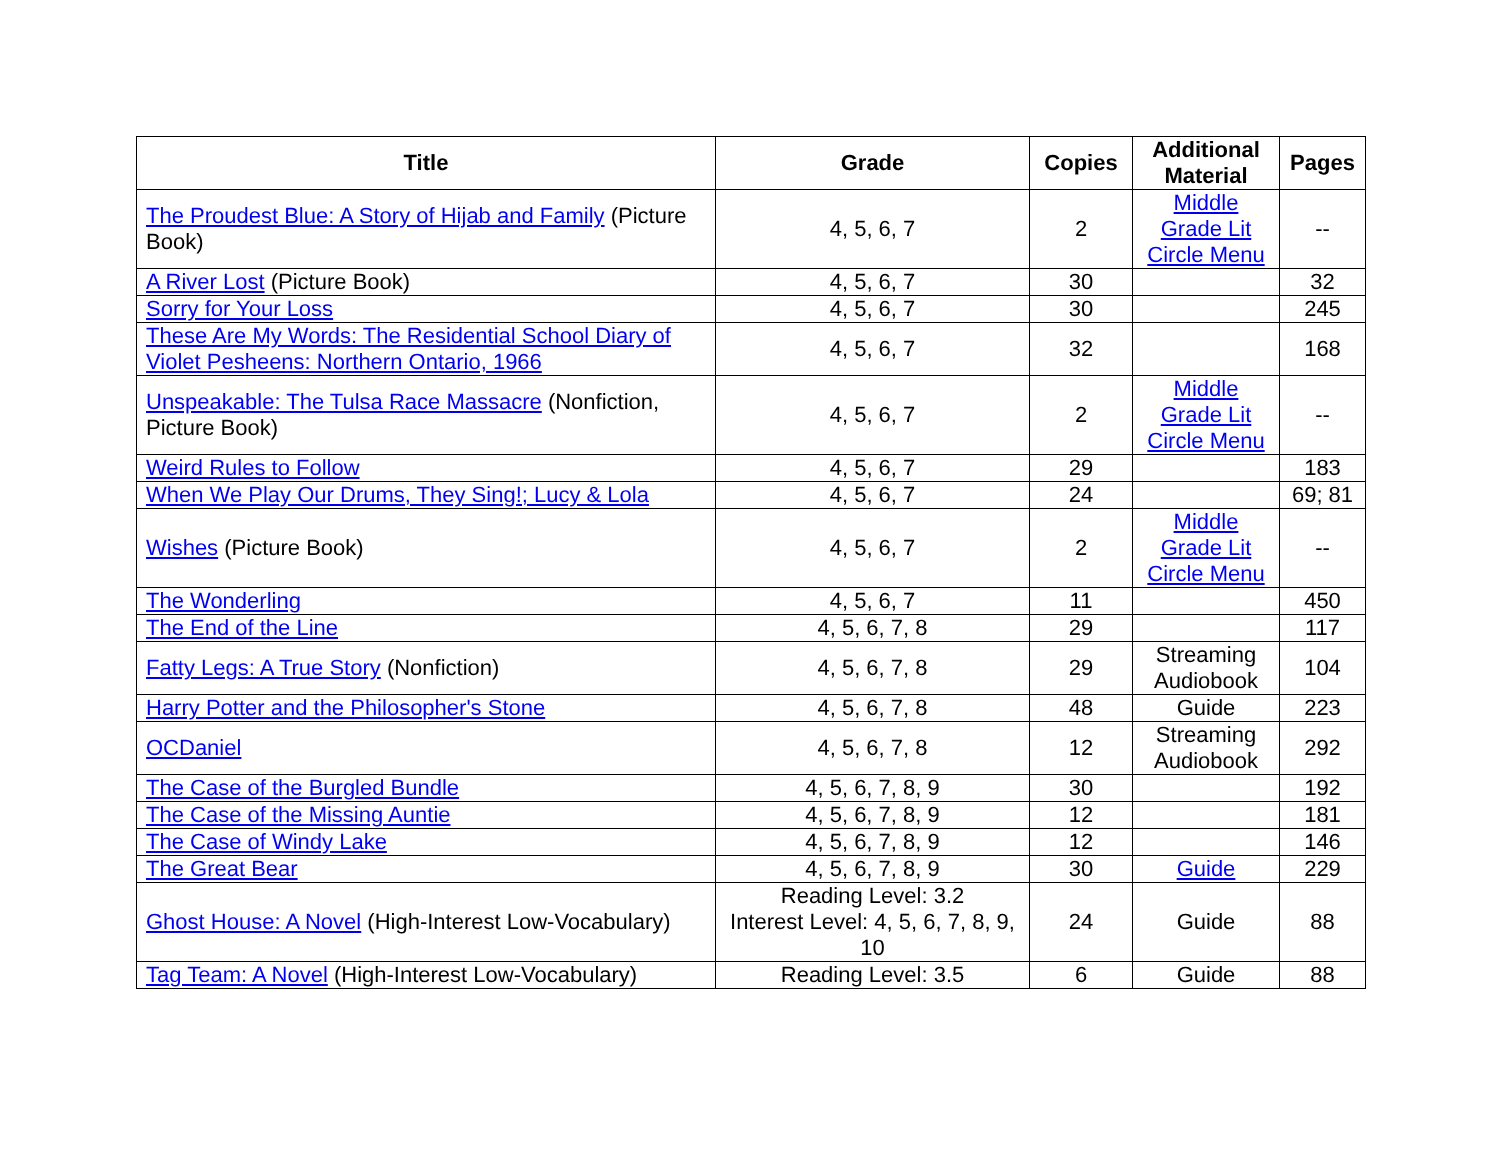| Title | Grade | Copies | Additional Material | Pages |
| --- | --- | --- | --- | --- |
| The Proudest Blue: A Story of Hijab and Family (Picture Book) | 4, 5, 6, 7 | 2 | Middle Grade Lit Circle Menu | -- |
| A River Lost (Picture Book) | 4, 5, 6, 7 | 30 | | 32 |
| Sorry for Your Loss | 4, 5, 6, 7 | 30 | | 245 |
| These Are My Words: The Residential School Diary of Violet Pesheens: Northern Ontario, 1966 | 4, 5, 6, 7 | 32 | | 168 |
| Unspeakable: The Tulsa Race Massacre (Nonfiction, Picture Book) | 4, 5, 6, 7 | 2 | Middle Grade Lit Circle Menu | -- |
| Weird Rules to Follow | 4, 5, 6, 7 | 29 | | 183 |
| When We Play Our Drums, They Sing!; Lucy & Lola | 4, 5, 6, 7 | 24 | | 69; 81 |
| Wishes (Picture Book) | 4, 5, 6, 7 | 2 | Middle Grade Lit Circle Menu | -- |
| The Wonderling | 4, 5, 6, 7 | 11 | | 450 |
| The End of the Line | 4, 5, 6, 7, 8 | 29 | | 117 |
| Fatty Legs: A True Story (Nonfiction) | 4, 5, 6, 7, 8 | 29 | Streaming Audiobook | 104 |
| Harry Potter and the Philosopher's Stone | 4, 5, 6, 7, 8 | 48 | Guide | 223 |
| OCDaniel | 4, 5, 6, 7, 8 | 12 | Streaming Audiobook | 292 |
| The Case of the Burgled Bundle | 4, 5, 6, 7, 8, 9 | 30 | | 192 |
| The Case of the Missing Auntie | 4, 5, 6, 7, 8, 9 | 12 | | 181 |
| The Case of Windy Lake | 4, 5, 6, 7, 8, 9 | 12 | | 146 |
| The Great Bear | 4, 5, 6, 7, 8, 9 | 30 | Guide | 229 |
| Ghost House: A Novel (High-Interest Low-Vocabulary) | Reading Level: 3.2 Interest Level: 4, 5, 6, 7, 8, 9, 10 | 24 | Guide | 88 |
| Tag Team: A Novel (High-Interest Low-Vocabulary) | Reading Level: 3.5 | 6 | Guide | 88 |